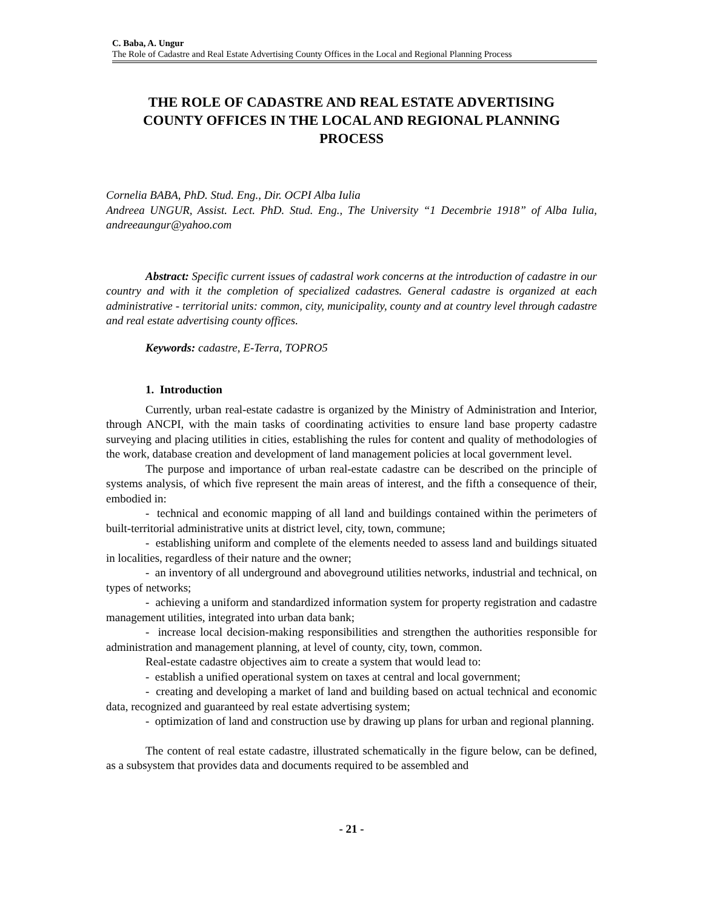C. Baba, A. Ungur
The Role of Cadastre and Real Estate Advertising County Offices in the Local and Regional Planning Process
THE ROLE OF CADASTRE AND REAL ESTATE ADVERTISING COUNTY OFFICES IN THE LOCAL AND REGIONAL PLANNING PROCESS
Cornelia BABA, PhD. Stud. Eng., Dir. OCPI Alba Iulia
Andreea UNGUR, Assist. Lect. PhD. Stud. Eng., The University “1 Decembrie 1918” of Alba Iulia, andreeaungur@yahoo.com
Abstract: Specific current issues of cadastral work concerns at the introduction of cadastre in our country and with it the completion of specialized cadastres. General cadastre is organized at each administrative - territorial units: common, city, municipality, county and at country level through cadastre and real estate advertising county offices.
Keywords: cadastre, E-Terra, TOPRO5
1. Introduction
Currently, urban real-estate cadastre is organized by the Ministry of Administration and Interior, through ANCPI, with the main tasks of coordinating activities to ensure land base property cadastre surveying and placing utilities in cities, establishing the rules for content and quality of methodologies of the work, database creation and development of land management policies at local government level.
The purpose and importance of urban real-estate cadastre can be described on the principle of systems analysis, of which five represent the main areas of interest, and the fifth a consequence of their, embodied in:
- technical and economic mapping of all land and buildings contained within the perimeters of built-territorial administrative units at district level, city, town, commune;
- establishing uniform and complete of the elements needed to assess land and buildings situated in localities, regardless of their nature and the owner;
- an inventory of all underground and aboveground utilities networks, industrial and technical, on types of networks;
- achieving a uniform and standardized information system for property registration and cadastre management utilities, integrated into urban data bank;
- increase local decision-making responsibilities and strengthen the authorities responsible for administration and management planning, at level of county, city, town, common.
Real-estate cadastre objectives aim to create a system that would lead to:
- establish a unified operational system on taxes at central and local government;
- creating and developing a market of land and building based on actual technical and economic data, recognized and guaranteed by real estate advertising system;
- optimization of land and construction use by drawing up plans for urban and regional planning.
The content of real estate cadastre, illustrated schematically in the figure below, can be defined, as a subsystem that provides data and documents required to be assembled and
- 21 -